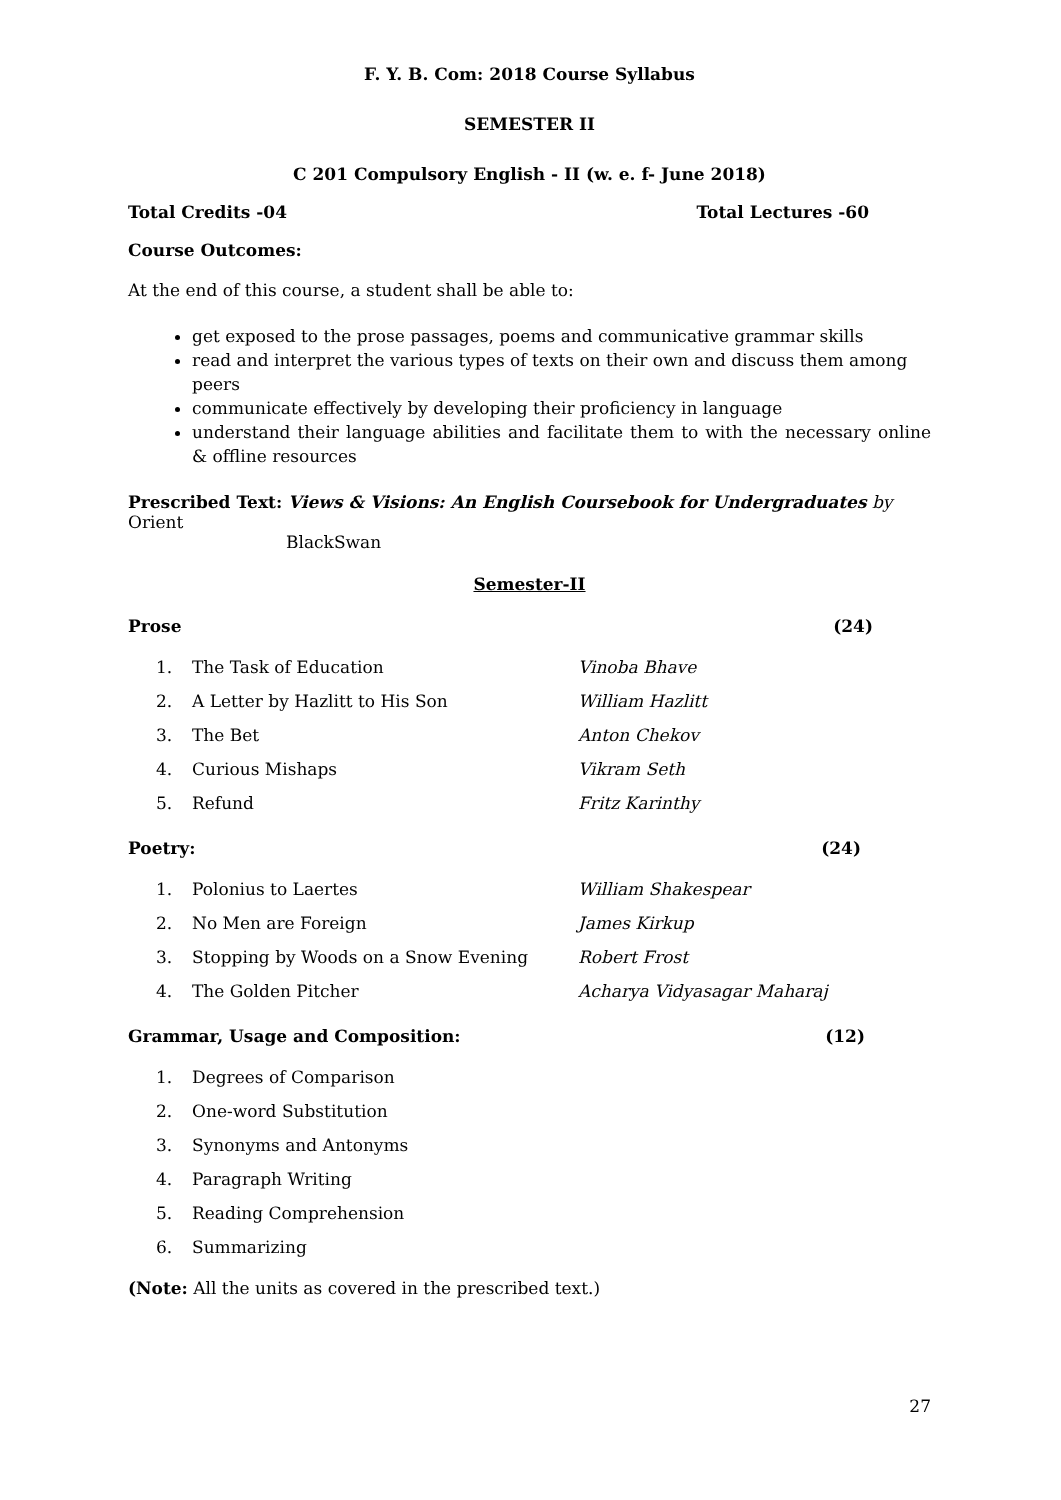F. Y. B. Com: 2018 Course Syllabus
SEMESTER II
C 201 Compulsory English - II (w. e. f- June 2018)
Total Credits -04 Total Lectures -60
Course Outcomes:
At the end of this course, a student shall be able to:
get exposed to the prose passages, poems and communicative grammar skills
read and interpret the various types of texts on their own and discuss them among peers
communicate effectively by developing their proficiency in language
understand their language abilities and facilitate them to with the necessary online & offline resources
Prescribed Text: Views & Visions: An English Coursebook for Undergraduates by Orient
BlackSwan
Semester-II
Prose (24)
| 1. | The Task of Education | Vinoba Bhave |
| 2. | A Letter by Hazlitt to His Son | William Hazlitt |
| 3. | The Bet | Anton Chekov |
| 4. | Curious Mishaps | Vikram Seth |
| 5. | Refund | Fritz Karinthy |
Poetry: (24)
| 1. | Polonius to Laertes | William Shakespear |
| 2. | No Men are Foreign | James Kirkup |
| 3. | Stopping by Woods on a Snow Evening | Robert Frost |
| 4. | The Golden Pitcher | Acharya Vidyasagar Maharaj |
Grammar, Usage and Composition: (12)
| 1. | Degrees of Comparison |
| 2. | One-word Substitution |
| 3. | Synonyms and Antonyms |
| 4. | Paragraph Writing |
| 5. | Reading Comprehension |
| 6. | Summarizing |
(Note: All the units as covered in the prescribed text.)
27